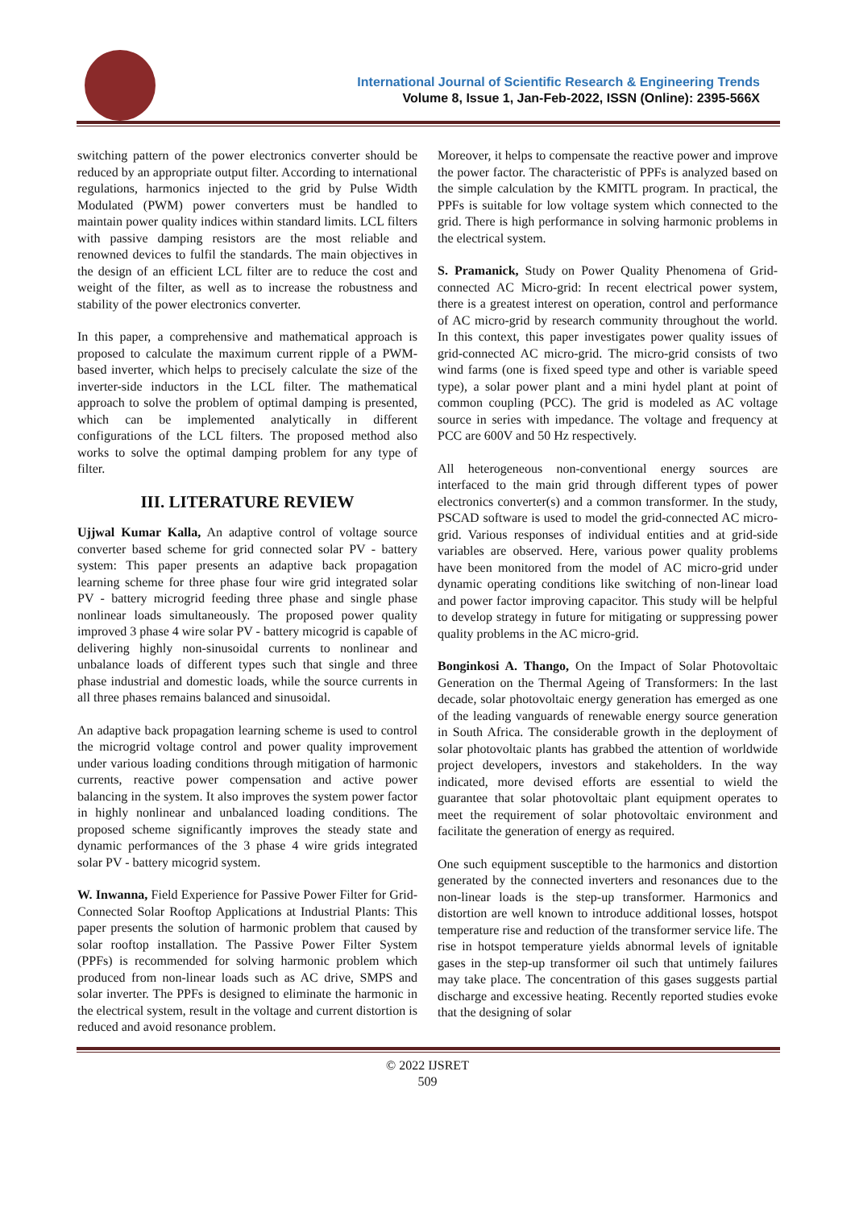International Journal of Scientific Research & Engineering Trends
Volume 8, Issue 1, Jan-Feb-2022, ISSN (Online): 2395-566X
switching pattern of the power electronics converter should be reduced by an appropriate output filter. According to international regulations, harmonics injected to the grid by Pulse Width Modulated (PWM) power converters must be handled to maintain power quality indices within standard limits. LCL filters with passive damping resistors are the most reliable and renowned devices to fulfil the standards. The main objectives in the design of an efficient LCL filter are to reduce the cost and weight of the filter, as well as to increase the robustness and stability of the power electronics converter.
In this paper, a comprehensive and mathematical approach is proposed to calculate the maximum current ripple of a PWM-based inverter, which helps to precisely calculate the size of the inverter-side inductors in the LCL filter. The mathematical approach to solve the problem of optimal damping is presented, which can be implemented analytically in different configurations of the LCL filters. The proposed method also works to solve the optimal damping problem for any type of filter.
III. LITERATURE REVIEW
Ujjwal Kumar Kalla, An adaptive control of voltage source converter based scheme for grid connected solar PV - battery system: This paper presents an adaptive back propagation learning scheme for three phase four wire grid integrated solar PV - battery microgrid feeding three phase and single phase nonlinear loads simultaneously. The proposed power quality improved 3 phase 4 wire solar PV - battery micogrid is capable of delivering highly non-sinusoidal currents to nonlinear and unbalance loads of different types such that single and three phase industrial and domestic loads, while the source currents in all three phases remains balanced and sinusoidal.
An adaptive back propagation learning scheme is used to control the microgrid voltage control and power quality improvement under various loading conditions through mitigation of harmonic currents, reactive power compensation and active power balancing in the system. It also improves the system power factor in highly nonlinear and unbalanced loading conditions. The proposed scheme significantly improves the steady state and dynamic performances of the 3 phase 4 wire grids integrated solar PV - battery micogrid system.
W. Inwanna, Field Experience for Passive Power Filter for Grid-Connected Solar Rooftop Applications at Industrial Plants: This paper presents the solution of harmonic problem that caused by solar rooftop installation. The Passive Power Filter System (PPFs) is recommended for solving harmonic problem which produced from non-linear loads such as AC drive, SMPS and solar inverter. The PPFs is designed to eliminate the harmonic in the electrical system, result in the voltage and current distortion is reduced and avoid resonance problem.
Moreover, it helps to compensate the reactive power and improve the power factor. The characteristic of PPFs is analyzed based on the simple calculation by the KMITL program. In practical, the PPFs is suitable for low voltage system which connected to the grid. There is high performance in solving harmonic problems in the electrical system.
S. Pramanick, Study on Power Quality Phenomena of Grid-connected AC Micro-grid: In recent electrical power system, there is a greatest interest on operation, control and performance of AC micro-grid by research community throughout the world. In this context, this paper investigates power quality issues of grid-connected AC micro-grid. The micro-grid consists of two wind farms (one is fixed speed type and other is variable speed type), a solar power plant and a mini hydel plant at point of common coupling (PCC). The grid is modeled as AC voltage source in series with impedance. The voltage and frequency at PCC are 600V and 50 Hz respectively.
All heterogeneous non-conventional energy sources are interfaced to the main grid through different types of power electronics converter(s) and a common transformer. In the study, PSCAD software is used to model the grid-connected AC micro-grid. Various responses of individual entities and at grid-side variables are observed. Here, various power quality problems have been monitored from the model of AC micro-grid under dynamic operating conditions like switching of non-linear load and power factor improving capacitor. This study will be helpful to develop strategy in future for mitigating or suppressing power quality problems in the AC micro-grid.
Bonginkosi A. Thango, On the Impact of Solar Photovoltaic Generation on the Thermal Ageing of Transformers: In the last decade, solar photovoltaic energy generation has emerged as one of the leading vanguards of renewable energy source generation in South Africa. The considerable growth in the deployment of solar photovoltaic plants has grabbed the attention of worldwide project developers, investors and stakeholders. In the way indicated, more devised efforts are essential to wield the guarantee that solar photovoltaic plant equipment operates to meet the requirement of solar photovoltaic environment and facilitate the generation of energy as required.
One such equipment susceptible to the harmonics and distortion generated by the connected inverters and resonances due to the non-linear loads is the step-up transformer. Harmonics and distortion are well known to introduce additional losses, hotspot temperature rise and reduction of the transformer service life. The rise in hotspot temperature yields abnormal levels of ignitable gases in the step-up transformer oil such that untimely failures may take place. The concentration of this gases suggests partial discharge and excessive heating. Recently reported studies evoke that the designing of solar
© 2022 IJSRET
509